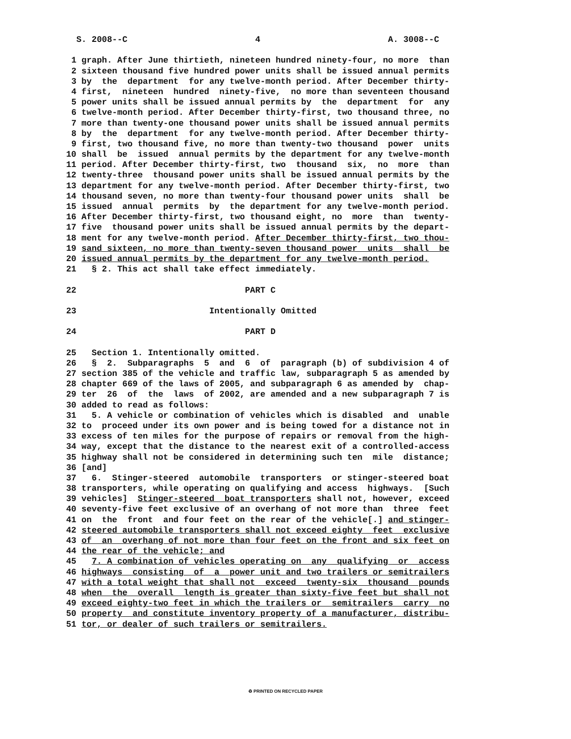S. 2008--C 4 A. 3008--C
1 graph. After June thirtieth, nineteen hundred ninety-four, no more than
2 sixteen thousand five hundred power units shall be issued annual permits
3 by the department for any twelve-month period. After December thirty-
4 first, nineteen hundred ninety-five, no more than seventeen thousand
5 power units shall be issued annual permits by the department for any
6 twelve-month period. After December thirty-first, two thousand three, no
7 more than twenty-one thousand power units shall be issued annual permits
8 by the department for any twelve-month period. After December thirty-
9 first, two thousand five, no more than twenty-two thousand power units
10 shall be issued annual permits by the department for any twelve-month
11 period. After December thirty-first, two thousand six, no more than
12 twenty-three thousand power units shall be issued annual permits by the
13 department for any twelve-month period. After December thirty-first, two
14 thousand seven, no more than twenty-four thousand power units shall be
15 issued annual permits by the department for any twelve-month period.
16 After December thirty-first, two thousand eight, no more than twenty-
17 five thousand power units shall be issued annual permits by the depart-
18 ment for any twelve-month period. After December thirty-first, two thou-
19 sand sixteen, no more than twenty-seven thousand power units shall be
20 issued annual permits by the department for any twelve-month period.
21 § 2. This act shall take effect immediately.
22 PART C
23 Intentionally Omitted
24 PART D
25 Section 1. Intentionally omitted.
26 § 2. Subparagraphs 5 and 6 of paragraph (b) of subdivision 4 of
27 section 385 of the vehicle and traffic law, subparagraph 5 as amended by
28 chapter 669 of the laws of 2005, and subparagraph 6 as amended by chap-
29 ter 26 of the laws of 2002, are amended and a new subparagraph 7 is
30 added to read as follows:
31 5. A vehicle or combination of vehicles which is disabled and unable
32 to proceed under its own power and is being towed for a distance not in
33 excess of ten miles for the purpose of repairs or removal from the high-
34 way, except that the distance to the nearest exit of a controlled-access
35 highway shall not be considered in determining such ten mile distance;
36 [and]
37 6. Stinger-steered automobile transporters or stinger-steered boat
38 transporters, while operating on qualifying and access highways. [Such
39 vehicles] Stinger-steered boat transporters shall not, however, exceed
40 seventy-five feet exclusive of an overhang of not more than three feet
41 on the front and four feet on the rear of the vehicle[.] and stinger-
42 steered automobile transporters shall not exceed eighty feet exclusive
43 of an overhang of not more than four feet on the front and six feet on
44 the rear of the vehicle; and
45 7. A combination of vehicles operating on any qualifying or access
46 highways consisting of a power unit and two trailers or semitrailers
47 with a total weight that shall not exceed twenty-six thousand pounds
48 when the overall length is greater than sixty-five feet but shall not
49 exceed eighty-two feet in which the trailers or semitrailers carry no
50 property and constitute inventory property of a manufacturer, distribu-
51 tor, or dealer of such trailers or semitrailers.
♻ PRINTED ON RECYCLED PAPER